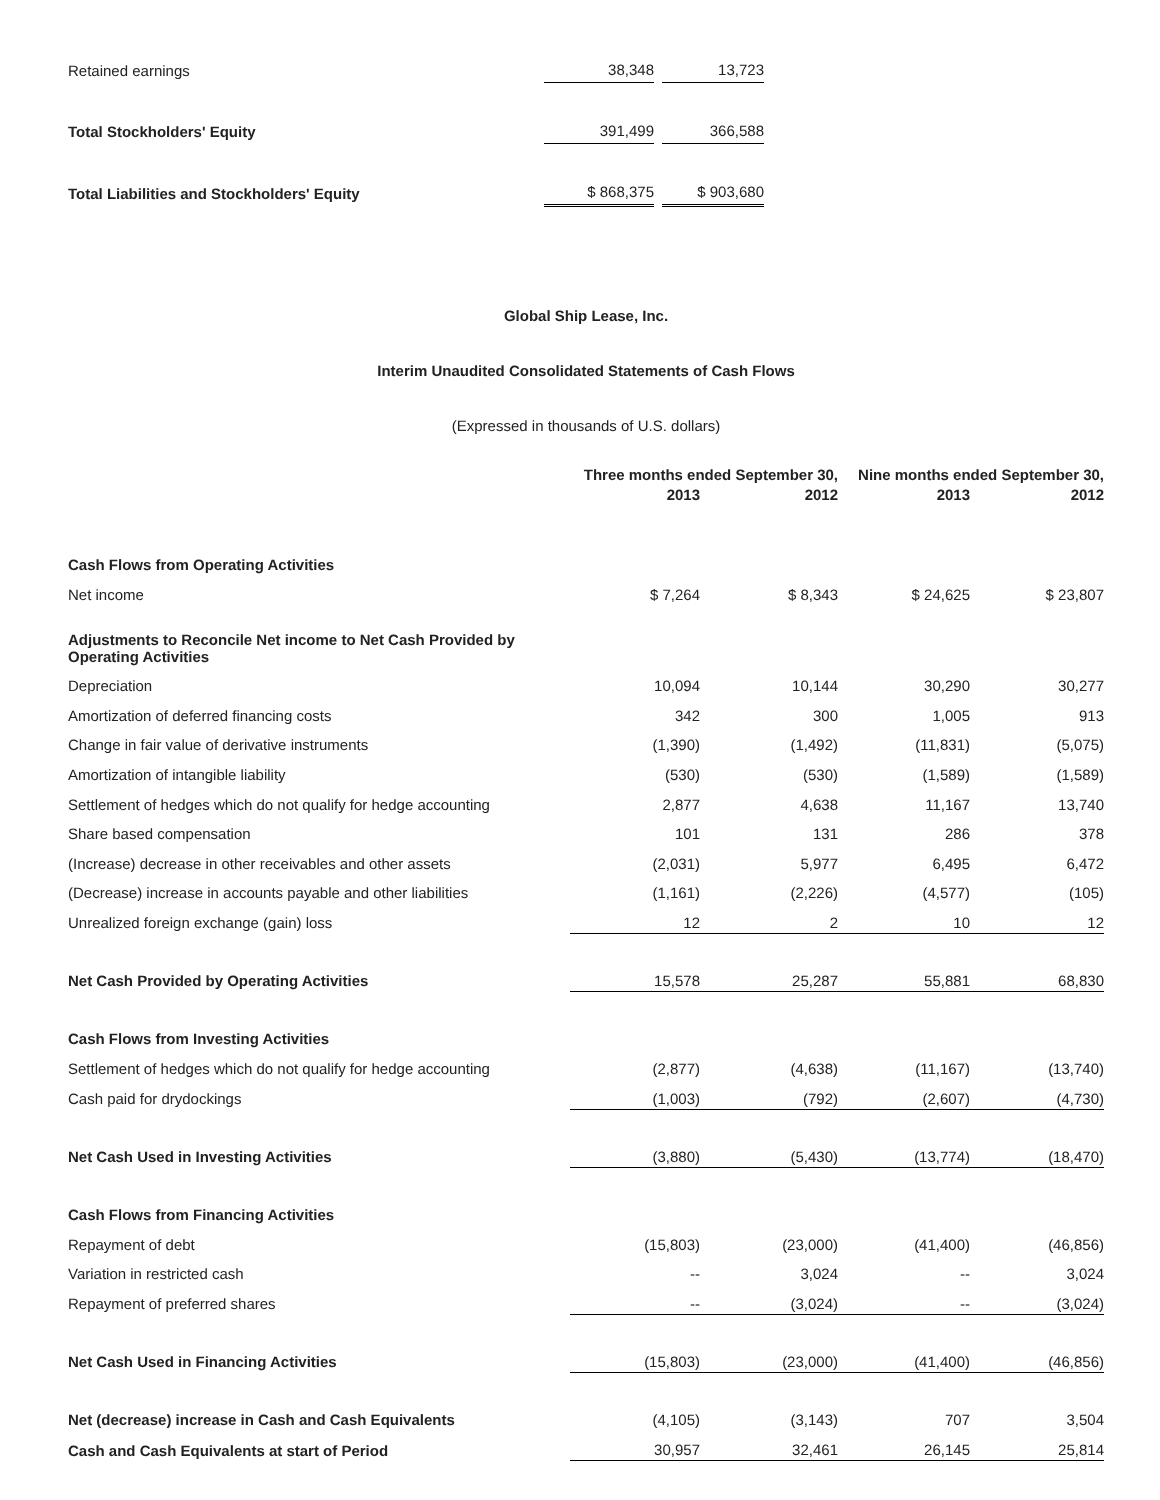| Retained earnings | 38,348 | | 13,723 |
| Total Stockholders' Equity | 391,499 | | 366,588 |
| Total Liabilities and Stockholders' Equity | $ 868,375 | | $ 903,680 |
Global Ship Lease, Inc.
Interim Unaudited Consolidated Statements of Cash Flows
(Expressed in thousands of U.S. dollars)
| | Three months ended September 30, | | Nine months ended September 30, | |
| --- | --- | --- | --- | --- |
| | 2013 | 2012 | 2013 | 2012 |
| Cash Flows from Operating Activities | | | | |
| Net income | $ 7,264 | $ 8,343 | $ 24,625 | $ 23,807 |
| Adjustments to Reconcile Net income to Net Cash Provided by Operating Activities | | | | |
| Depreciation | 10,094 | 10,144 | 30,290 | 30,277 |
| Amortization of deferred financing costs | 342 | 300 | 1,005 | 913 |
| Change in fair value of derivative instruments | (1,390) | (1,492) | (11,831) | (5,075) |
| Amortization of intangible liability | (530) | (530) | (1,589) | (1,589) |
| Settlement of hedges which do not qualify for hedge accounting | 2,877 | 4,638 | 11,167 | 13,740 |
| Share based compensation | 101 | 131 | 286 | 378 |
| (Increase) decrease in other receivables and other assets | (2,031) | 5,977 | 6,495 | 6,472 |
| (Decrease) increase in accounts payable and other liabilities | (1,161) | (2,226) | (4,577) | (105) |
| Unrealized foreign exchange (gain) loss | 12 | 2 | 10 | 12 |
| Net Cash Provided by Operating Activities | 15,578 | 25,287 | 55,881 | 68,830 |
| Cash Flows from Investing Activities | | | | |
| Settlement of hedges which do not qualify for hedge accounting | (2,877) | (4,638) | (11,167) | (13,740) |
| Cash paid for drydockings | (1,003) | (792) | (2,607) | (4,730) |
| Net Cash Used in Investing Activities | (3,880) | (5,430) | (13,774) | (18,470) |
| Cash Flows from Financing Activities | | | | |
| Repayment of debt | (15,803) | (23,000) | (41,400) | (46,856) |
| Variation in restricted cash | -- | 3,024 | -- | 3,024 |
| Repayment of preferred shares | -- | (3,024) | -- | (3,024) |
| Net Cash Used in Financing Activities | (15,803) | (23,000) | (41,400) | (46,856) |
| Net (decrease) increase in Cash and Cash Equivalents | (4,105) | (3,143) | 707 | 3,504 |
| Cash and Cash Equivalents at start of Period | 30,957 | 32,461 | 26,145 | 25,814 |